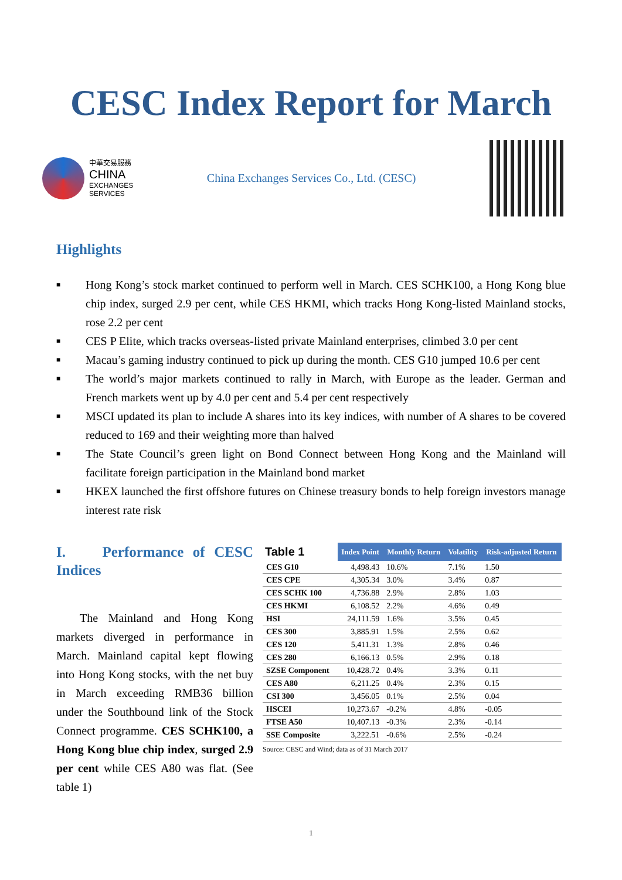CESC Index Report for March
中華交易服務
CHINA
EXCHANGES
SERVICES
China Exchanges Services Co., Ltd. (CESC)
Highlights
■ Hong Kong’s stock market continued to perform well in March. CES SCHK100, a Hong Kong blue chip index, surged 2.9 per cent, while CES HKMI, which tracks Hong Kong-listed Mainland stocks, rose 2.2 per cent
■ CES P Elite, which tracks overseas-listed private Mainland enterprises, climbed 3.0 per cent
■ Macau’s gaming industry continued to pick up during the month. CES G10 jumped 10.6 per cent
■ The world’s major markets continued to rally in March, with Europe as the leader. German and French markets went up by 4.0 per cent and 5.4 per cent respectively
■ MSCI updated its plan to include A shares into its key indices, with number of A shares to be covered reduced to 169 and their weighting more than halved
■ The State Council’s green light on Bond Connect between Hong Kong and the Mainland will facilitate foreign participation in the Mainland bond market
■ HKEX launched the first offshore futures on Chinese treasury bonds to help foreign investors manage interest rate risk
I. Performance of CESC Indices
The Mainland and Hong Kong markets diverged in performance in March. Mainland capital kept flowing into Hong Kong stocks, with the net buy in March exceeding RMB36 billion under the Southbound link of the Stock Connect programme. CES SCHK100, a Hong Kong blue chip index, surged 2.9 per cent while CES A80 was flat. (See table 1)
| Table 1 | Index Point | Monthly Return | Volatility | Risk-adjusted Return |
| --- | --- | --- | --- | --- |
| CES G10 | 4,498.43 | 10.6% | 7.1% | 1.50 |
| CES CPE | 4,305.34 | 3.0% | 3.4% | 0.87 |
| CES SCHK 100 | 4,736.88 | 2.9% | 2.8% | 1.03 |
| CES HKMI | 6,108.52 | 2.2% | 4.6% | 0.49 |
| HSI | 24,111.59 | 1.6% | 3.5% | 0.45 |
| CES 300 | 3,885.91 | 1.5% | 2.5% | 0.62 |
| CES 120 | 5,411.31 | 1.3% | 2.8% | 0.46 |
| CES 280 | 6,166.13 | 0.5% | 2.9% | 0.18 |
| SZSE Component | 10,428.72 | 0.4% | 3.3% | 0.11 |
| CES A80 | 6,211.25 | 0.4% | 2.3% | 0.15 |
| CSI 300 | 3,456.05 | 0.1% | 2.5% | 0.04 |
| HSCEI | 10,273.67 | -0.2% | 4.8% | -0.05 |
| FTSE A50 | 10,407.13 | -0.3% | 2.3% | -0.14 |
| SSE Composite | 3,222.51 | -0.6% | 2.5% | -0.24 |
Source: CESC and Wind; data as of 31 March 2017
1